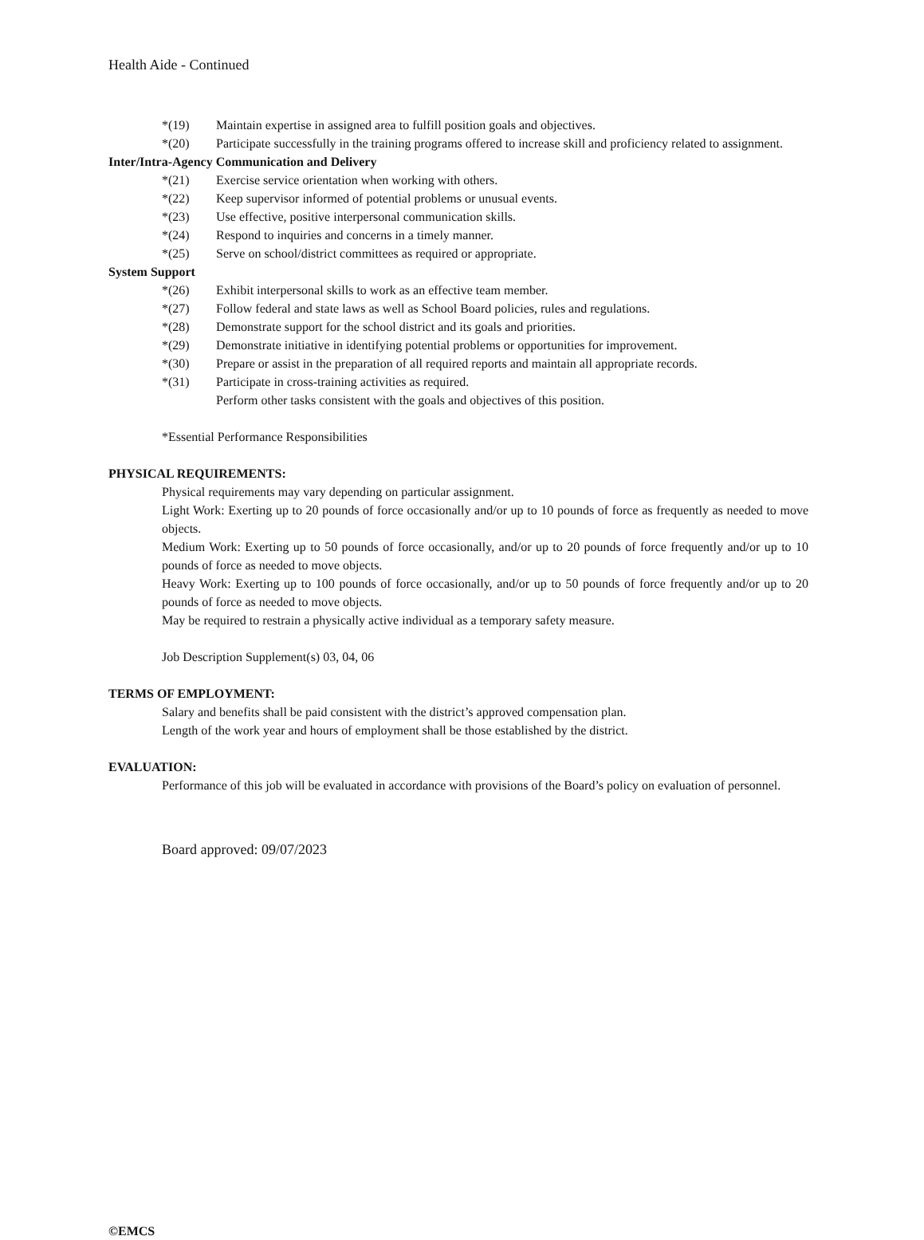Health Aide - Continued
*(19) Maintain expertise in assigned area to fulfill position goals and objectives.
*(20) Participate successfully in the training programs offered to increase skill and proficiency related to assignment.
Inter/Intra-Agency Communication and Delivery
*(21) Exercise service orientation when working with others.
*(22) Keep supervisor informed of potential problems or unusual events.
*(23) Use effective, positive interpersonal communication skills.
*(24) Respond to inquiries and concerns in a timely manner.
*(25) Serve on school/district committees as required or appropriate.
System Support
*(26) Exhibit interpersonal skills to work as an effective team member.
*(27) Follow federal and state laws as well as School Board policies, rules and regulations.
*(28) Demonstrate support for the school district and its goals and priorities.
*(29) Demonstrate initiative in identifying potential problems or opportunities for improvement.
*(30) Prepare or assist in the preparation of all required reports and maintain all appropriate records.
*(31) Participate in cross-training activities as required.
Perform other tasks consistent with the goals and objectives of this position.
*Essential Performance Responsibilities
PHYSICAL REQUIREMENTS:
Physical requirements may vary depending on particular assignment.
Light Work: Exerting up to 20 pounds of force occasionally and/or up to 10 pounds of force as frequently as needed to move objects.
Medium Work: Exerting up to 50 pounds of force occasionally, and/or up to 20 pounds of force frequently and/or up to 10 pounds of force as needed to move objects.
Heavy Work: Exerting up to 100 pounds of force occasionally, and/or up to 50 pounds of force frequently and/or up to 20 pounds of force as needed to move objects.
May be required to restrain a physically active individual as a temporary safety measure.
Job Description Supplement(s) 03, 04, 06
TERMS OF EMPLOYMENT:
Salary and benefits shall be paid consistent with the district’s approved compensation plan.
Length of the work year and hours of employment shall be those established by the district.
EVALUATION:
Performance of this job will be evaluated in accordance with provisions of the Board’s policy on evaluation of personnel.
Board approved: 09/07/2023
©EMCS